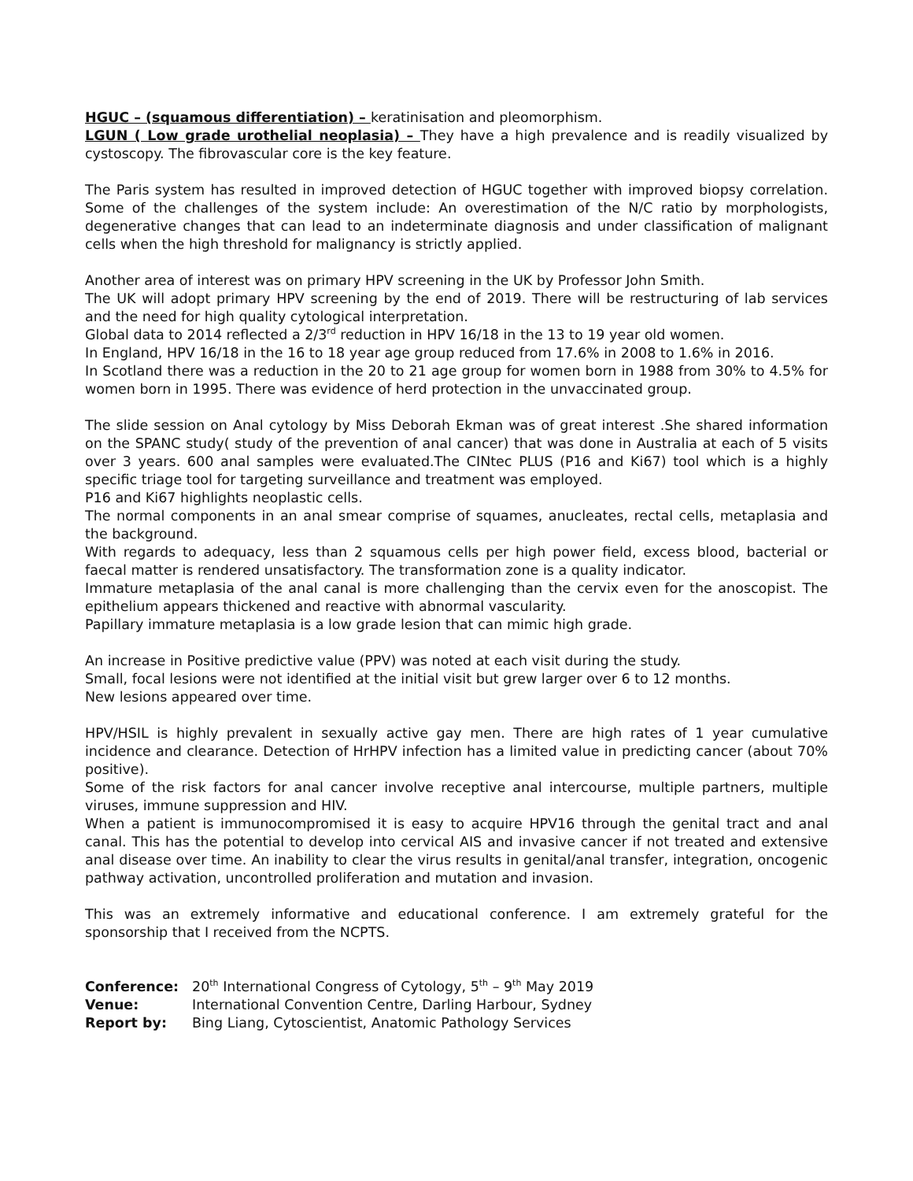HGUC – (squamous differentiation) – keratinisation and pleomorphism.
LGUN ( Low grade urothelial neoplasia) – They have a high prevalence and is readily visualized by cystoscopy. The fibrovascular core is the key feature.
The Paris system has resulted in improved detection of HGUC together with improved biopsy correlation. Some of the challenges of the system include: An overestimation of the N/C ratio by morphologists, degenerative changes that can lead to an indeterminate diagnosis and under classification of malignant cells when the high threshold for malignancy is strictly applied.
Another area of interest was on primary HPV screening in the UK by Professor John Smith.
The UK will adopt primary HPV screening by the end of 2019. There will be restructuring of lab services and the need for high quality cytological interpretation.
Global data to 2014 reflected a 2/3<sup>rd</sup> reduction in HPV 16/18 in the 13 to 19 year old women.
In England, HPV 16/18 in the 16 to 18 year age group reduced from 17.6% in 2008 to 1.6% in 2016.
In Scotland there was a reduction in the 20 to 21 age group for women born in 1988 from 30% to 4.5% for women born in 1995. There was evidence of herd protection in the unvaccinated group.
The slide session on Anal cytology by Miss Deborah Ekman was of great interest .She shared information on the SPANC study( study of the prevention of anal cancer) that was done in Australia at each of 5 visits over 3 years. 600 anal samples were evaluated.The CINtec PLUS (P16 and Ki67) tool which is a highly specific triage tool for targeting surveillance and treatment was employed.
P16 and Ki67 highlights neoplastic cells.
The normal components in an anal smear comprise of squames, anucleates, rectal cells, metaplasia and the background.
With regards to adequacy, less than 2 squamous cells per high power field, excess blood, bacterial or faecal matter is rendered unsatisfactory. The transformation zone is a quality indicator.
Immature metaplasia of the anal canal is more challenging than the cervix even for the anoscopist. The epithelium appears thickened and reactive with abnormal vascularity.
Papillary immature metaplasia is a low grade lesion that can mimic high grade.
An increase in Positive predictive value (PPV) was noted at each visit during the study.
Small, focal lesions were not identified at the initial visit but grew larger over 6 to 12 months.
New lesions appeared over time.
HPV/HSIL is highly prevalent in sexually active gay men. There are high rates of 1 year cumulative incidence and clearance. Detection of HrHPV infection has a limited value in predicting cancer (about 70% positive).
Some of the risk factors for anal cancer involve receptive anal intercourse, multiple partners, multiple viruses, immune suppression and HIV.
When a patient is immunocompromised it is easy to acquire HPV16 through the genital tract and anal canal. This has the potential to develop into cervical AIS and invasive cancer if not treated and extensive anal disease over time. An inability to clear the virus results in genital/anal transfer, integration, oncogenic pathway activation, uncontrolled proliferation and mutation and invasion.
This was an extremely informative and educational conference. I am extremely grateful for the sponsorship that I received from the NCPTS.
| Conference: | 20<sup>th</sup> International Congress of Cytology, 5<sup>th</sup> – 9<sup>th</sup> May 2019 |
| Venue: | International Convention Centre, Darling Harbour, Sydney |
| Report by: | Bing Liang, Cytoscientist, Anatomic Pathology Services |